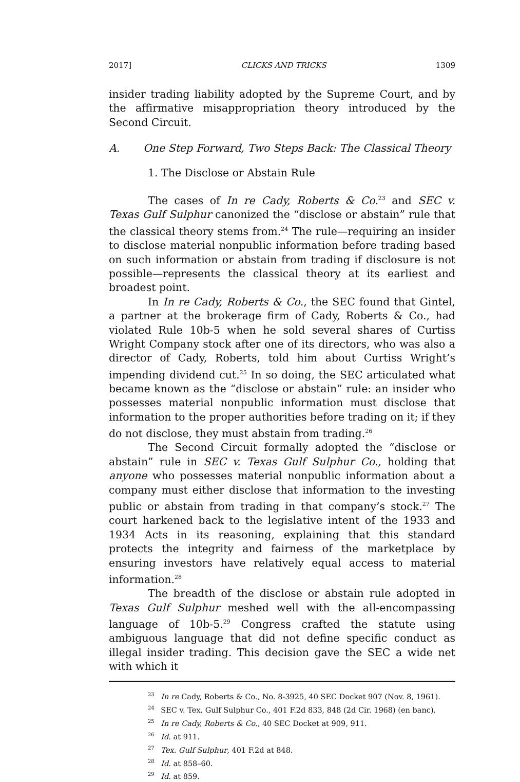2017] CLICKS AND TRICKS 1309
insider trading liability adopted by the Supreme Court, and by the affirmative misappropriation theory introduced by the Second Circuit.
A. One Step Forward, Two Steps Back: The Classical Theory
1. The Disclose or Abstain Rule
The cases of In re Cady, Roberts & Co.<sup>23</sup> and SEC v. Texas Gulf Sulphur canonized the “disclose or abstain” rule that the classical theory stems from.<sup>24</sup> The rule—requiring an insider to disclose material nonpublic information before trading based on such information or abstain from trading if disclosure is not possible—represents the classical theory at its earliest and broadest point.
In In re Cady, Roberts & Co., the SEC found that Gintel, a partner at the brokerage firm of Cady, Roberts & Co., had violated Rule 10b-5 when he sold several shares of Curtiss Wright Company stock after one of its directors, who was also a director of Cady, Roberts, told him about Curtiss Wright’s impending dividend cut.<sup>25</sup> In so doing, the SEC articulated what became known as the “disclose or abstain” rule: an insider who possesses material nonpublic information must disclose that information to the proper authorities before trading on it; if they do not disclose, they must abstain from trading.<sup>26</sup>
The Second Circuit formally adopted the “disclose or abstain” rule in SEC v. Texas Gulf Sulphur Co., holding that anyone who possesses material nonpublic information about a company must either disclose that information to the investing public or abstain from trading in that company’s stock.<sup>27</sup> The court harkened back to the legislative intent of the 1933 and 1934 Acts in its reasoning, explaining that this standard protects the integrity and fairness of the marketplace by ensuring investors have relatively equal access to material information.<sup>28</sup>
The breadth of the disclose or abstain rule adopted in Texas Gulf Sulphur meshed well with the all-encompassing language of 10b-5.<sup>29</sup> Congress crafted the statute using ambiguous language that did not define specific conduct as illegal insider trading. This decision gave the SEC a wide net with which it
<sup>23</sup> In re Cady, Roberts & Co., No. 8-3925, 40 SEC Docket 907 (Nov. 8, 1961).
<sup>24</sup> SEC v. Tex. Gulf Sulphur Co., 401 F.2d 833, 848 (2d Cir. 1968) (en banc).
<sup>25</sup> In re Cady, Roberts & Co., 40 SEC Docket at 909, 911.
<sup>26</sup> Id. at 911.
<sup>27</sup> Tex. Gulf Sulphur, 401 F.2d at 848.
<sup>28</sup> Id. at 858–60.
<sup>29</sup> Id. at 859.